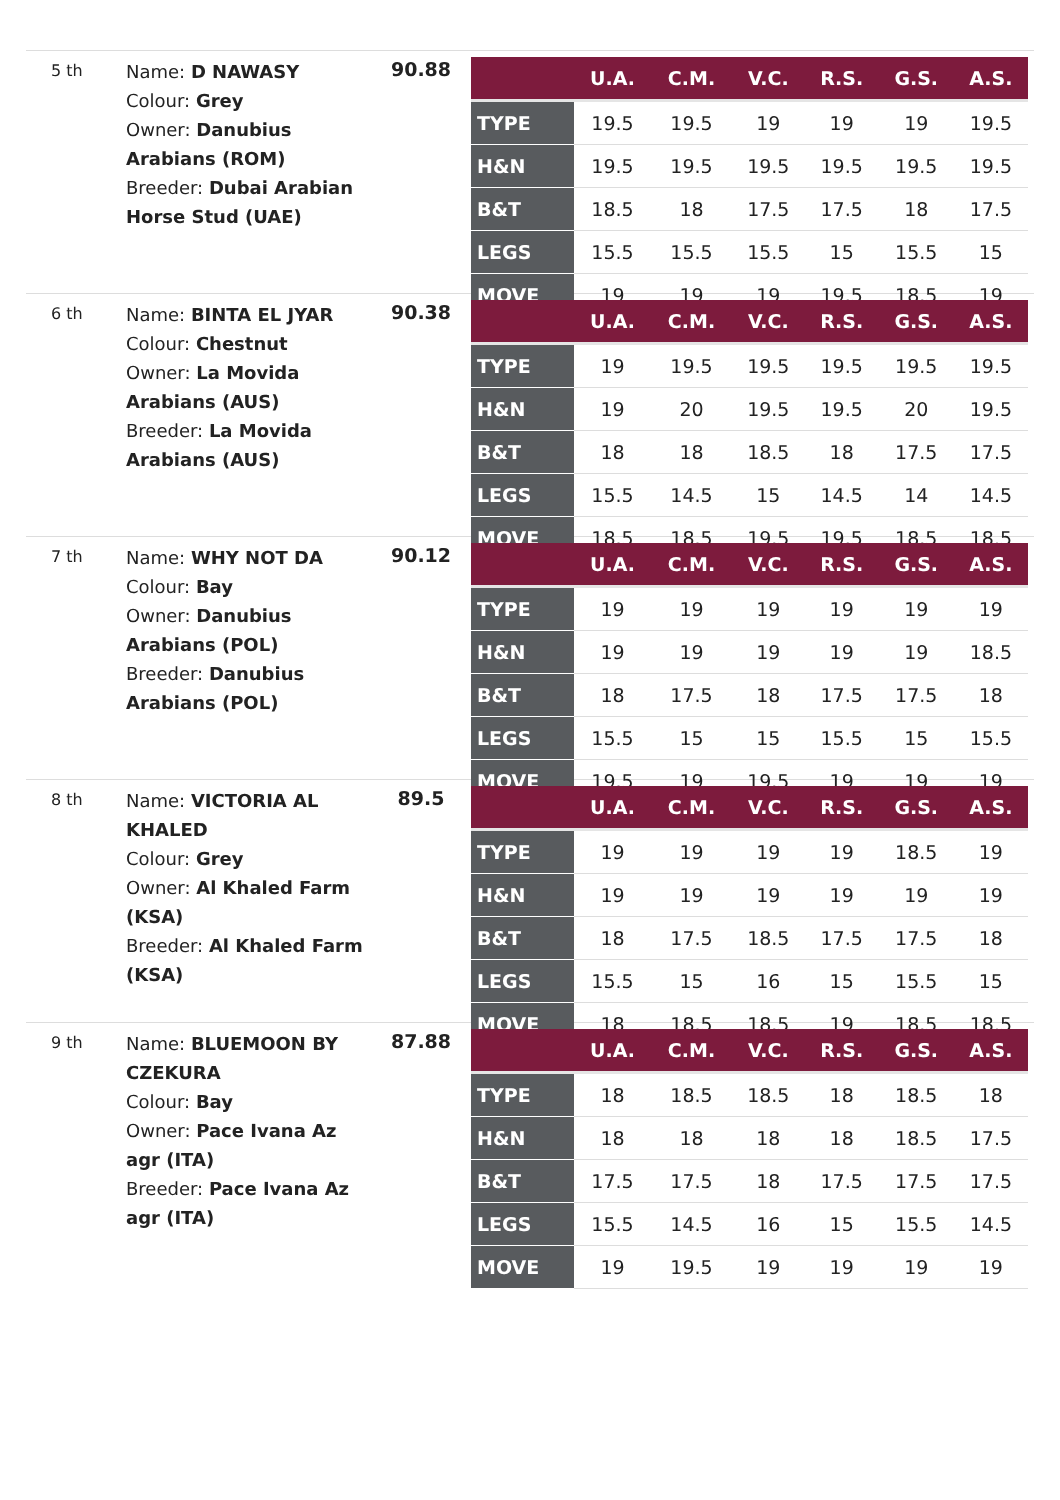5 th
Name: D NAWASY
Colour: Grey
Owner: Danubius Arabians (ROM)
Breeder: Dubai Arabian Horse Stud (UAE)
90.88
| | U.A. | C.M. | V.C. | R.S. | G.S. | A.S. |
| --- | --- | --- | --- | --- | --- | --- |
| TYPE | 19.5 | 19.5 | 19 | 19 | 19 | 19.5 |
| H&N | 19.5 | 19.5 | 19.5 | 19.5 | 19.5 | 19.5 |
| B&T | 18.5 | 18 | 17.5 | 17.5 | 18 | 17.5 |
| LEGS | 15.5 | 15.5 | 15.5 | 15 | 15.5 | 15 |
| MOVE | 19 | 19 | 19 | 19.5 | 18.5 | 19 |
6 th
Name: BINTA EL JYAR
Colour: Chestnut
Owner: La Movida Arabians (AUS)
Breeder: La Movida Arabians (AUS)
90.38
| | U.A. | C.M. | V.C. | R.S. | G.S. | A.S. |
| --- | --- | --- | --- | --- | --- | --- |
| TYPE | 19 | 19.5 | 19.5 | 19.5 | 19.5 | 19.5 |
| H&N | 19 | 20 | 19.5 | 19.5 | 20 | 19.5 |
| B&T | 18 | 18 | 18.5 | 18 | 17.5 | 17.5 |
| LEGS | 15.5 | 14.5 | 15 | 14.5 | 14 | 14.5 |
| MOVE | 18.5 | 18.5 | 19.5 | 19.5 | 18.5 | 18.5 |
7 th
Name: WHY NOT DA
Colour: Bay
Owner: Danubius Arabians (POL)
Breeder: Danubius Arabians (POL)
90.12
| | U.A. | C.M. | V.C. | R.S. | G.S. | A.S. |
| --- | --- | --- | --- | --- | --- | --- |
| TYPE | 19 | 19 | 19 | 19 | 19 | 19 |
| H&N | 19 | 19 | 19 | 19 | 19 | 18.5 |
| B&T | 18 | 17.5 | 18 | 17.5 | 17.5 | 18 |
| LEGS | 15.5 | 15 | 15 | 15.5 | 15 | 15.5 |
| MOVE | 19.5 | 19 | 19.5 | 19 | 19 | 19 |
8 th
Name: VICTORIA AL KHALED
Colour: Grey
Owner: Al Khaled Farm (KSA)
Breeder: Al Khaled Farm (KSA)
89.5
| | U.A. | C.M. | V.C. | R.S. | G.S. | A.S. |
| --- | --- | --- | --- | --- | --- | --- |
| TYPE | 19 | 19 | 19 | 19 | 18.5 | 19 |
| H&N | 19 | 19 | 19 | 19 | 19 | 19 |
| B&T | 18 | 17.5 | 18.5 | 17.5 | 17.5 | 18 |
| LEGS | 15.5 | 15 | 16 | 15 | 15.5 | 15 |
| MOVE | 18 | 18.5 | 18.5 | 19 | 18.5 | 18.5 |
9 th
Name: BLUEMOON BY CZEKURA
Colour: Bay
Owner: Pace Ivana Az agr (ITA)
Breeder: Pace Ivana Az agr (ITA)
87.88
| | U.A. | C.M. | V.C. | R.S. | G.S. | A.S. |
| --- | --- | --- | --- | --- | --- | --- |
| TYPE | 18 | 18.5 | 18.5 | 18 | 18.5 | 18 |
| H&N | 18 | 18 | 18 | 18 | 18.5 | 17.5 |
| B&T | 17.5 | 17.5 | 18 | 17.5 | 17.5 | 17.5 |
| LEGS | 15.5 | 14.5 | 16 | 15 | 15.5 | 14.5 |
| MOVE | 19 | 19.5 | 19 | 19 | 19 | 19 |